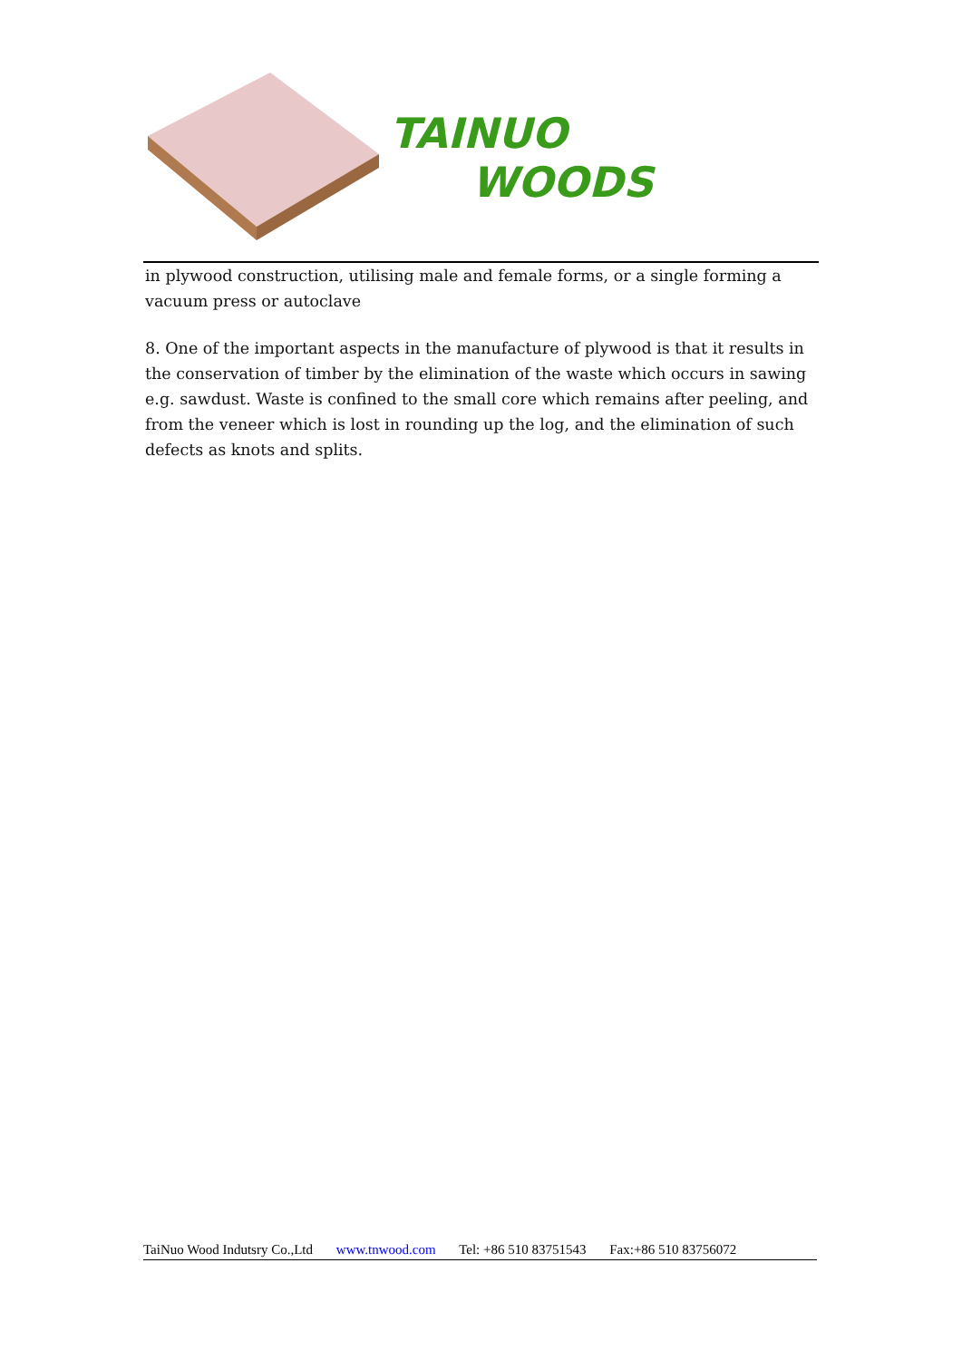TAINUO
WOODS
in plywood construction, utilising male and female forms, or a single forming a vacuum press or autoclave
8. One of the important aspects in the manufacture of plywood is that it results in the conservation of timber by the elimination of the waste which occurs in sawing e.g. sawdust. Waste is confined to the small core which remains after peeling, and from the veneer which is lost in rounding up the log, and the elimination of such defects as knots and splits.
TaiNuo Wood Indutsry Co.,Ltd www.tnwood.com Tel: +86 510 83751543 Fax:+86 510 83756072